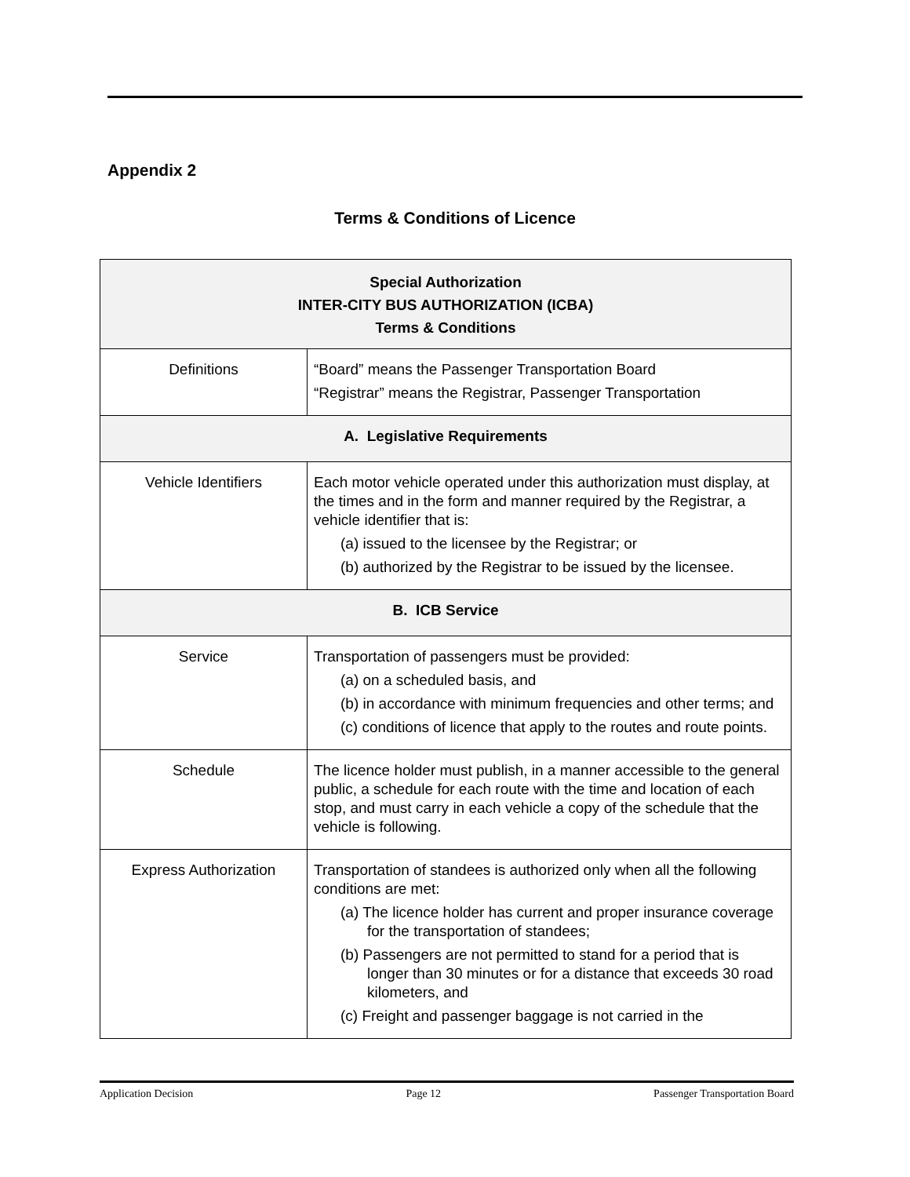Appendix 2
Terms & Conditions of Licence
| Special Authorization INTER-CITY BUS AUTHORIZATION (ICBA) Terms & Conditions | |
| --- | --- |
| Definitions | “Board” means the Passenger Transportation Board “Registrar” means the Registrar, Passenger Transportation |
| A. Legislative Requirements | |
| Vehicle Identifiers | Each motor vehicle operated under this authorization must display, at the times and in the form and manner required by the Registrar, a vehicle identifier that is: (a) issued to the licensee by the Registrar; or (b) authorized by the Registrar to be issued by the licensee. |
| B. ICB Service | |
| Service | Transportation of passengers must be provided: (a) on a scheduled basis, and (b) in accordance with minimum frequencies and other terms; and (c) conditions of licence that apply to the routes and route points. |
| Schedule | The licence holder must publish, in a manner accessible to the general public, a schedule for each route with the time and location of each stop, and must carry in each vehicle a copy of the schedule that the vehicle is following. |
| Express Authorization | Transportation of standees is authorized only when all the following conditions are met: (a) The licence holder has current and proper insurance coverage for the transportation of standees; (b) Passengers are not permitted to stand for a period that is longer than 30 minutes or for a distance that exceeds 30 road kilometers, and (c) Freight and passenger baggage is not carried in the |
Application Decision Page 12 Passenger Transportation Board